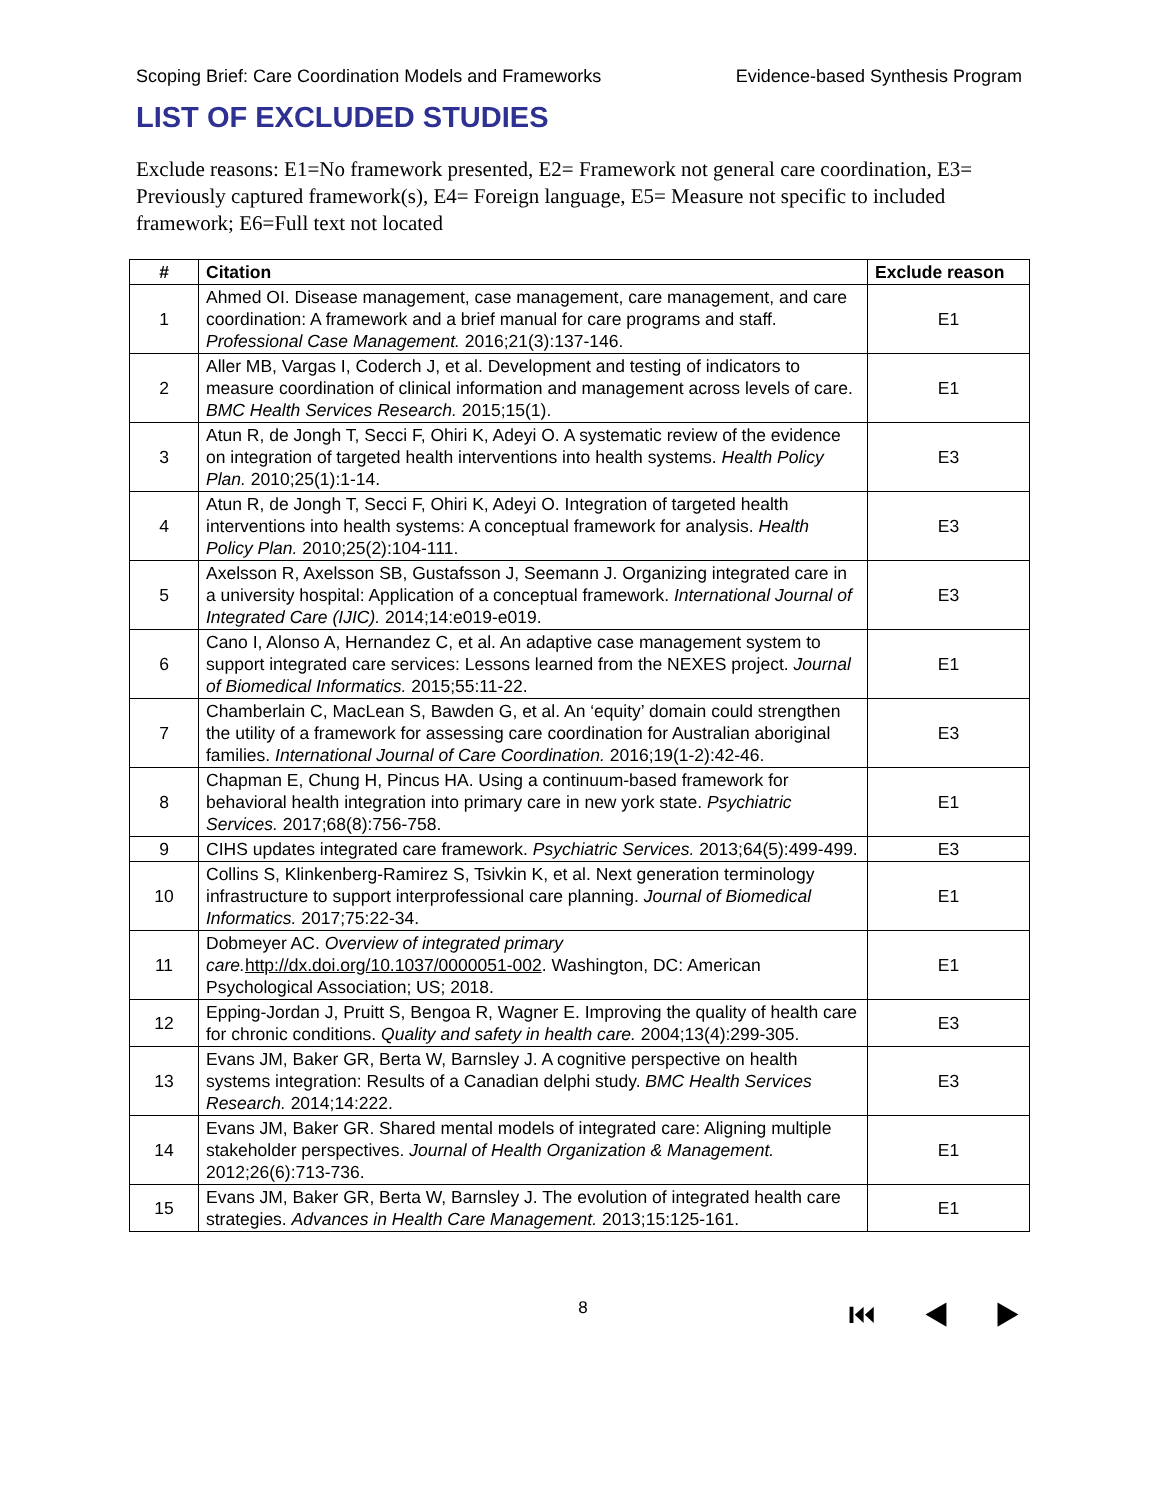Scoping Brief: Care Coordination Models and Frameworks Evidence-based Synthesis Program
LIST OF EXCLUDED STUDIES
Exclude reasons: E1=No framework presented, E2= Framework not general care coordination, E3= Previously captured framework(s), E4= Foreign language, E5= Measure not specific to included framework; E6=Full text not located
| # | Citation | Exclude reason |
| --- | --- | --- |
| 1 | Ahmed OI. Disease management, case management, care management, and care coordination: A framework and a brief manual for care programs and staff. Professional Case Management. 2016;21(3):137-146. | E1 |
| 2 | Aller MB, Vargas I, Coderch J, et al. Development and testing of indicators to measure coordination of clinical information and management across levels of care. BMC Health Services Research. 2015;15(1). | E1 |
| 3 | Atun R, de Jongh T, Secci F, Ohiri K, Adeyi O. A systematic review of the evidence on integration of targeted health interventions into health systems. Health Policy Plan. 2010;25(1):1-14. | E3 |
| 4 | Atun R, de Jongh T, Secci F, Ohiri K, Adeyi O. Integration of targeted health interventions into health systems: A conceptual framework for analysis. Health Policy Plan. 2010;25(2):104-111. | E3 |
| 5 | Axelsson R, Axelsson SB, Gustafsson J, Seemann J. Organizing integrated care in a university hospital: Application of a conceptual framework. International Journal of Integrated Care (IJIC). 2014;14:e019-e019. | E3 |
| 6 | Cano I, Alonso A, Hernandez C, et al. An adaptive case management system to support integrated care services: Lessons learned from the NEXES project. Journal of Biomedical Informatics. 2015;55:11-22. | E1 |
| 7 | Chamberlain C, MacLean S, Bawden G, et al. An ‘equity’ domain could strengthen the utility of a framework for assessing care coordination for Australian aboriginal families. International Journal of Care Coordination. 2016;19(1-2):42-46. | E3 |
| 8 | Chapman E, Chung H, Pincus HA. Using a continuum-based framework for behavioral health integration into primary care in new york state. Psychiatric Services. 2017;68(8):756-758. | E1 |
| 9 | CIHS updates integrated care framework. Psychiatric Services. 2013;64(5):499-499. | E3 |
| 10 | Collins S, Klinkenberg-Ramirez S, Tsivkin K, et al. Next generation terminology infrastructure to support interprofessional care planning. Journal of Biomedical Informatics. 2017;75:22-34. | E1 |
| 11 | Dobmeyer AC. Overview of integrated primary care. http://dx.doi.org/10.1037/0000051-002 . Washington, DC: American Psychological Association; US; 2018. | E1 |
| 12 | Epping-Jordan J, Pruitt S, Bengoa R, Wagner E. Improving the quality of health care for chronic conditions. Quality and safety in health care. 2004;13(4):299-305. | E3 |
| 13 | Evans JM, Baker GR, Berta W, Barnsley J. A cognitive perspective on health systems integration: Results of a Canadian delphi study. BMC Health Services Research. 2014;14:222. | E3 |
| 14 | Evans JM, Baker GR. Shared mental models of integrated care: Aligning multiple stakeholder perspectives. Journal of Health Organization & Management. 2012;26(6):713-736. | E1 |
| 15 | Evans JM, Baker GR, Berta W, Barnsley J. The evolution of integrated health care strategies. Advances in Health Care Management. 2013;15:125-161. | E1 |
8 ⏮ ◀ ▶